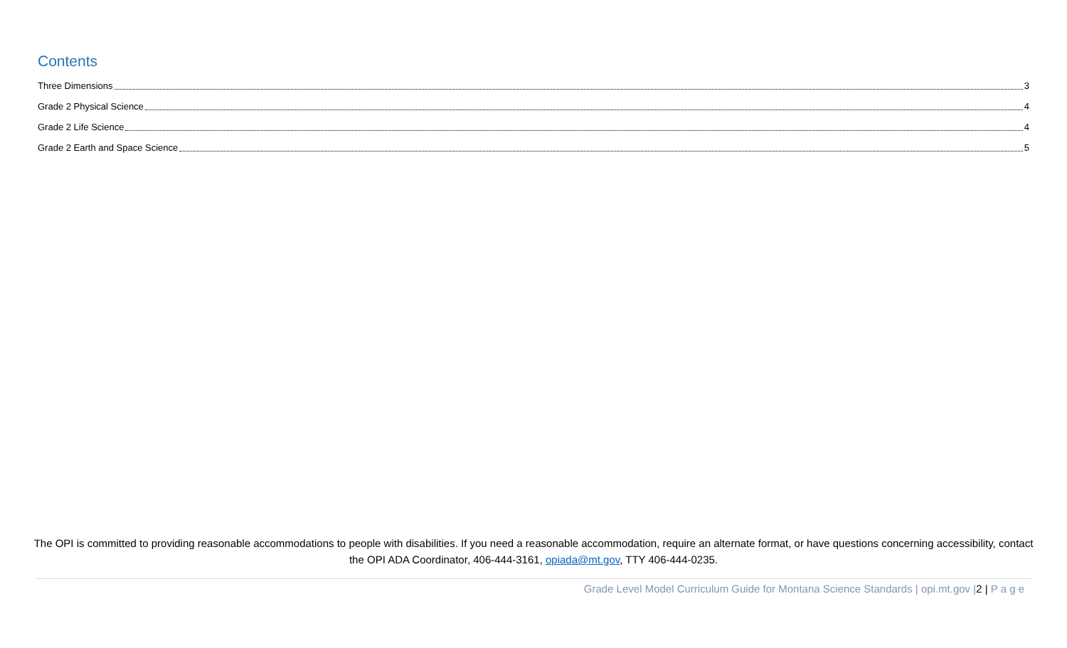Contents
Three Dimensions 3
Grade 2 Physical Science 4
Grade 2 Life Science 4
Grade 2 Earth and Space Science 5
The OPI is committed to providing reasonable accommodations to people with disabilities. If you need a reasonable accommodation, require an alternate format, or have questions concerning accessibility, contact the OPI ADA Coordinator, 406-444-3161, opiada@mt.gov, TTY 406-444-0235.
Grade Level Model Curriculum Guide for Montana Science Standards | opi.mt.gov |2 | P a g e